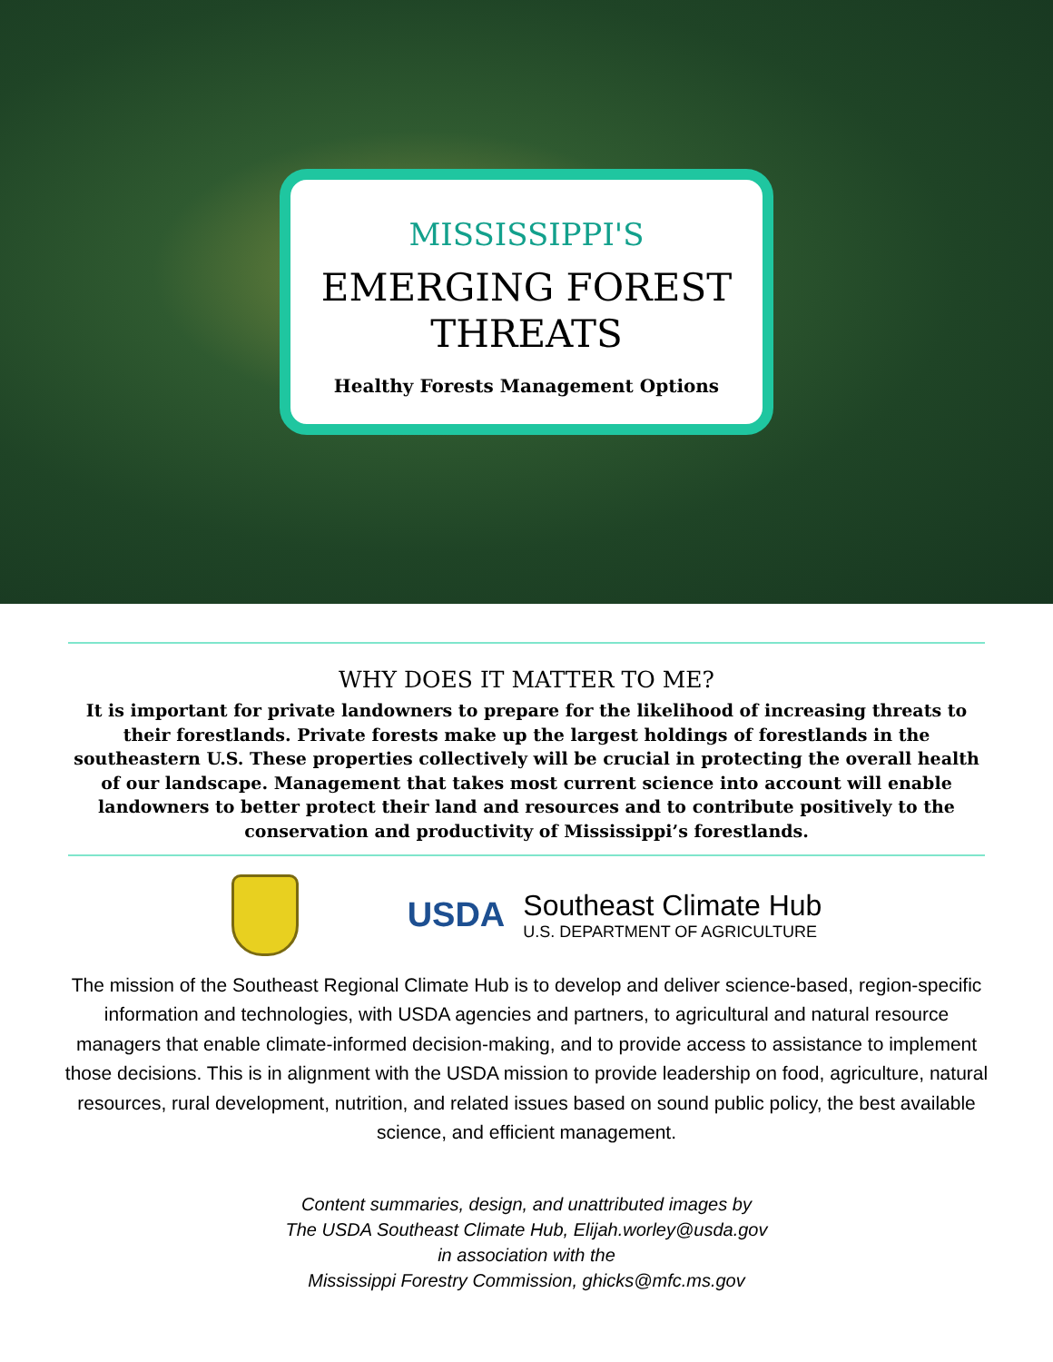MISSISSIPPI'S
EMERGING FOREST
THREATS
Healthy Forests Management Options
WHY DOES IT MATTER TO ME?
It is important for private landowners to prepare for the likelihood of increasing threats to their forestlands. Private forests make up the largest holdings of forestlands in the southeastern U.S. These properties collectively will be crucial in protecting the overall health of our landscape. Management that takes most current science into account will enable landowners to better protect their land and resources and to contribute positively to the conservation and productivity of Mississippi’s forestlands.
USDA
Southeast Climate Hub
U.S. DEPARTMENT OF AGRICULTURE
The mission of the Southeast Regional Climate Hub is to develop and deliver science-based, region-specific information and technologies, with USDA agencies and partners, to agricultural and natural resource managers that enable climate-informed decision-making, and to provide access to assistance to implement those decisions. This is in alignment with the USDA mission to provide leadership on food, agriculture, natural resources, rural development, nutrition, and related issues based on sound public policy, the best available science, and efficient management.
Content summaries, design, and unattributed images by
The USDA Southeast Climate Hub, Elijah.worley@usda.gov
in association with the
Mississippi Forestry Commission, ghicks@mfc.ms.gov